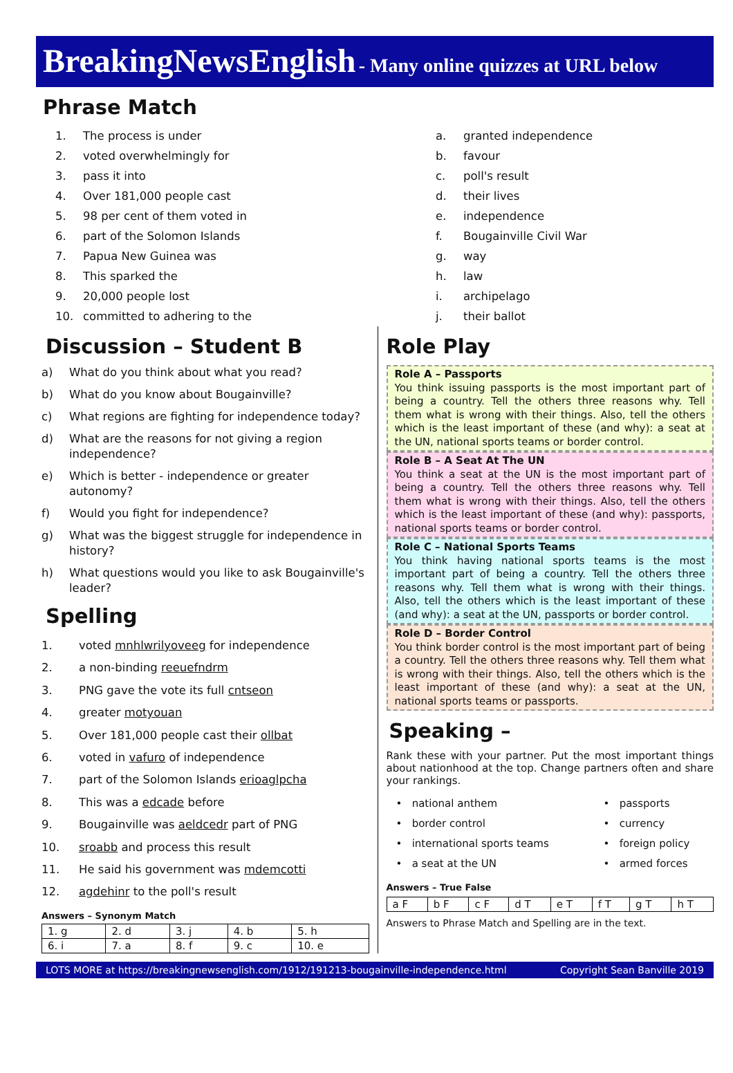BreakingNewsEnglish - Many online quizzes at URL below
Phrase Match
1. The process is under
2. voted overwhelmingly for
3. pass it into
4. Over 181,000 people cast
5. 98 per cent of them voted in
6. part of the Solomon Islands
7. Papua New Guinea was
8. This sparked the
9. 20,000 people lost
10. committed to adhering to the
a. granted independence
b. favour
c. poll's result
d. their lives
e. independence
f. Bougainville Civil War
g. way
h. law
i. archipelago
j. their ballot
Discussion – Student B
a) What do you think about what you read?
b) What do you know about Bougainville?
c) What regions are fighting for independence today?
d) What are the reasons for not giving a region independence?
e) Which is better - independence or greater autonomy?
f) Would you fight for independence?
g) What was the biggest struggle for independence in history?
h) What questions would you like to ask Bougainville's leader?
Spelling
1. voted mnhlwrilyoveeg for independence
2. a non-binding reeuefndrm
3. PNG gave the vote its full cntseon
4. greater motyouan
5. Over 181,000 people cast their ollbat
6. voted in vafuro of independence
7. part of the Solomon Islands erioaglpcha
8. This was a edcade before
9. Bougainville was aeldcedr part of PNG
10. sroabb and process this result
11. He said his government was mdemcotti
12. agdehinr to the poll's result
Answers – Synonym Match
| 1. g | 2. d | 3. j | 4. b | 5. h |
| 6. i | 7. a | 8. f | 9. c | 10. e |
Role Play
Role A – Passports
You think issuing passports is the most important part of being a country. Tell the others three reasons why. Tell them what is wrong with their things. Also, tell the others which is the least important of these (and why): a seat at the UN, national sports teams or border control.
Role B – A Seat At The UN
You think a seat at the UN is the most important part of being a country. Tell the others three reasons why. Tell them what is wrong with their things. Also, tell the others which is the least important of these (and why): passports, national sports teams or border control.
Role C – National Sports Teams
You think having national sports teams is the most important part of being a country. Tell the others three reasons why. Tell them what is wrong with their things. Also, tell the others which is the least important of these (and why): a seat at the UN, passports or border control.
Role D – Border Control
You think border control is the most important part of being a country. Tell the others three reasons why. Tell them what is wrong with their things. Also, tell the others which is the least important of these (and why): a seat at the UN, national sports teams or passports.
Speaking –
Rank these with your partner. Put the most important things about nationhood at the top. Change partners often and share your rankings.
• national anthem
• border control
• international sports teams
• a seat at the UN
• passports
• currency
• foreign policy
• armed forces
Answers – True False
| a F | b F | c F | d T | e T | f T | g T | h T |
Answers to Phrase Match and Spelling are in the text.
LOTS MORE at https://breakingnewsenglish.com/1912/191213-bougainville-independence.html Copyright Sean Banville 2019